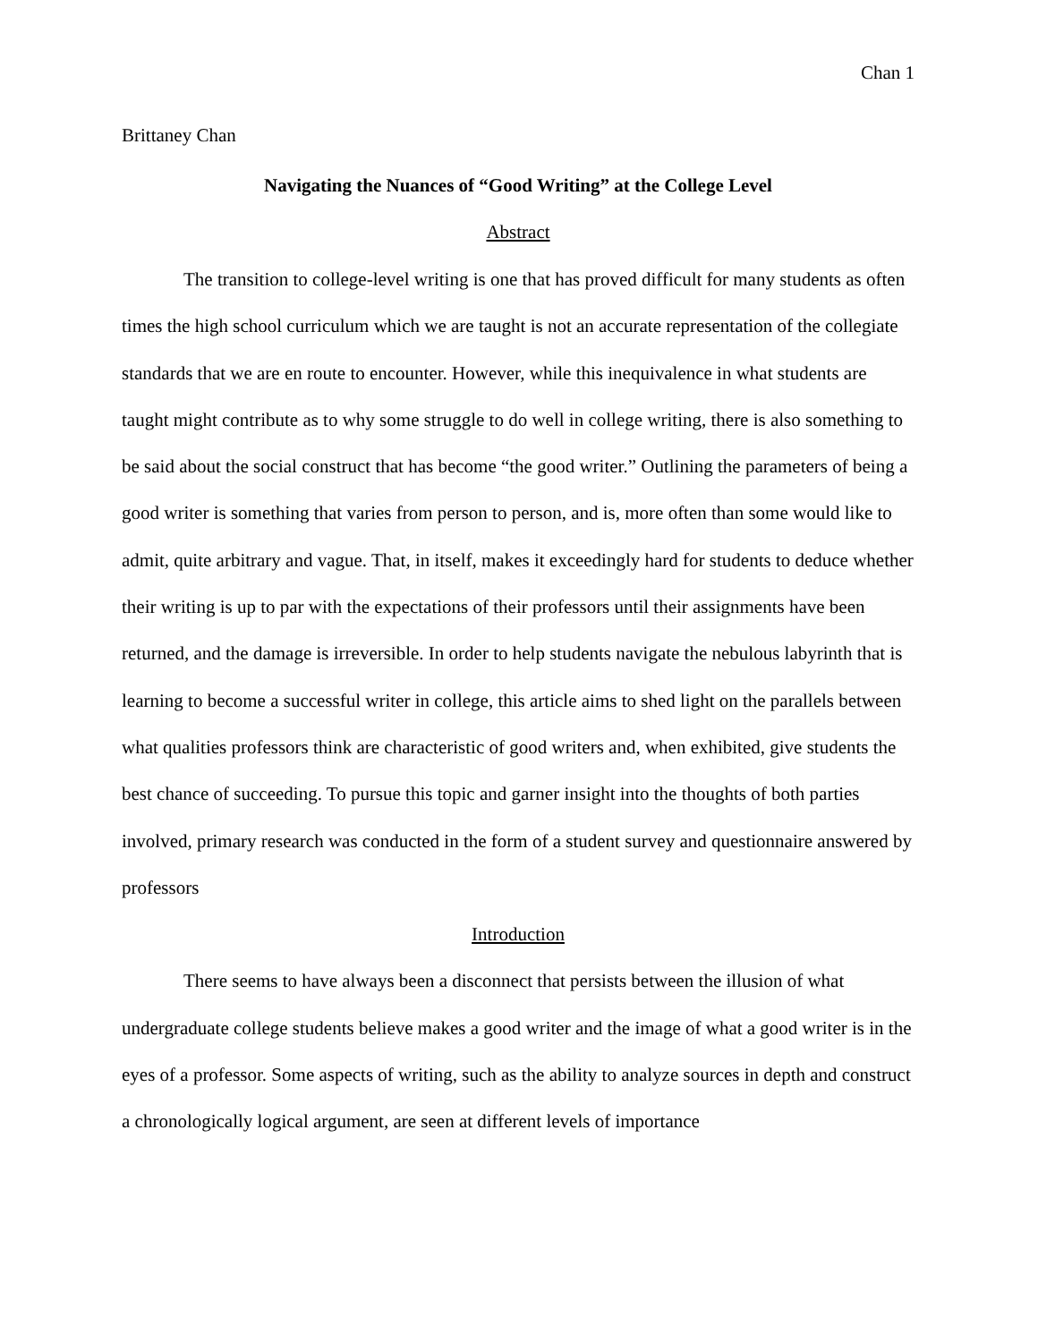Chan 1
Brittaney Chan
Navigating the Nuances of “Good Writing” at the College Level
Abstract
The transition to college-level writing is one that has proved difficult for many students as often times the high school curriculum which we are taught is not an accurate representation of the collegiate standards that we are en route to encounter. However, while this inequivalence in what students are taught might contribute as to why some struggle to do well in college writing, there is also something to be said about the social construct that has become “the good writer.” Outlining the parameters of being a good writer is something that varies from person to person, and is, more often than some would like to admit, quite arbitrary and vague. That, in itself, makes it exceedingly hard for students to deduce whether their writing is up to par with the expectations of their professors until their assignments have been returned, and the damage is irreversible. In order to help students navigate the nebulous labyrinth that is learning to become a successful writer in college, this article aims to shed light on the parallels between what qualities professors think are characteristic of good writers and, when exhibited, give students the best chance of succeeding. To pursue this topic and garner insight into the thoughts of both parties involved, primary research was conducted in the form of a student survey and questionnaire answered by professors
Introduction
There seems to have always been a disconnect that persists between the illusion of what undergraduate college students believe makes a good writer and the image of what a good writer is in the eyes of a professor. Some aspects of writing, such as the ability to analyze sources in depth and construct a chronologically logical argument, are seen at different levels of importance